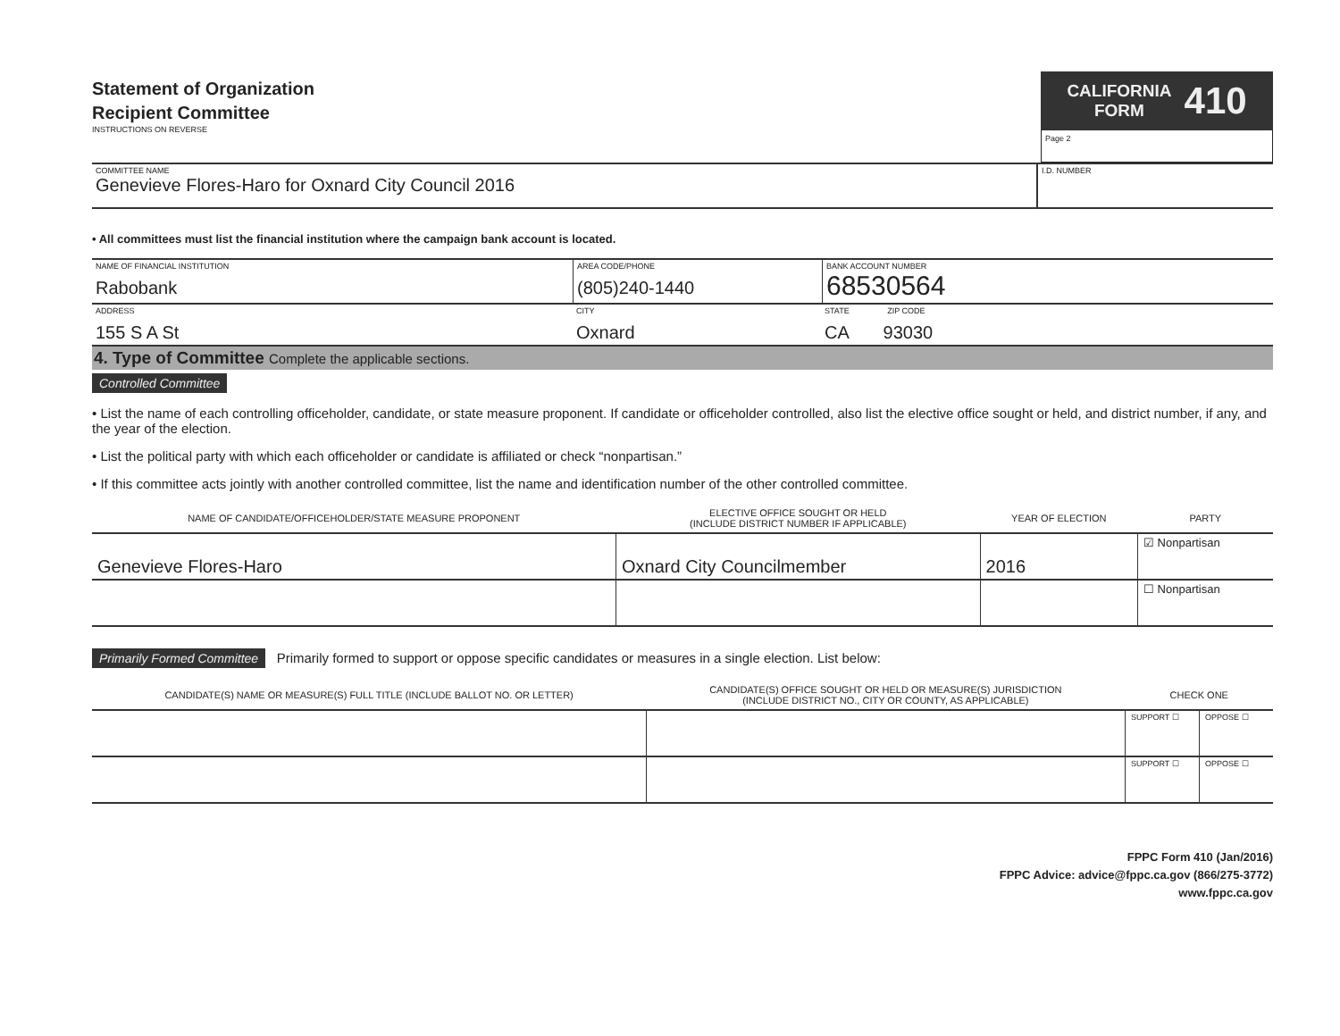Statement of Organization
Recipient Committee
INSTRUCTIONS ON REVERSE
CALIFORNIA
FORM
410
Page 2
COMMITTEE NAME
Genevieve Flores-Haro for Oxnard City Council 2016
I.D. NUMBER
• All committees must list the financial institution where the campaign bank account is located.
NAME OF FINANCIAL INSTITUTION
Rabobank
AREA CODE/PHONE
(805)240-1440
BANK ACCOUNT NUMBER
68530564
ADDRESS
155 S A St
CITY
Oxnard
STATE ZIP CODE
CA 93030
4. Type of Committee Complete the applicable sections.
Controlled Committee
• List the name of each controlling officeholder, candidate, or state measure proponent. If candidate or officeholder controlled, also list the elective office sought or held, and district number, if any, and the year of the election.
• List the political party with which each officeholder or candidate is affiliated or check “nonpartisan.”
• If this committee acts jointly with another controlled committee, list the name and identification number of the other controlled committee.
| NAME OF CANDIDATE/OFFICEHOLDER/STATE MEASURE PROPONENT | ELECTIVE OFFICE SOUGHT OR HELD (INCLUDE DISTRICT NUMBER IF APPLICABLE) | YEAR OF ELECTION | PARTY |
| --- | --- | --- | --- |
| Genevieve Flores-Haro | Oxnard City Councilmember | 2016 | ☑ Nonpartisan |
| | | | ☐ Nonpartisan |
Primarily Formed Committee Primarily formed to support or oppose specific candidates or measures in a single election. List below:
| CANDIDATE(S) NAME OR MEASURE(S) FULL TITLE (INCLUDE BALLOT NO. OR LETTER) | CANDIDATE(S) OFFICE SOUGHT OR HELD OR MEASURE(S) JURISDICTION (INCLUDE DISTRICT NO., CITY OR COUNTY, AS APPLICABLE) | CHECK ONE | |
| --- | --- | --- | --- |
| | | SUPPORT ☐ | OPPOSE ☐ |
| | | SUPPORT ☐ | OPPOSE ☐ |
FPPC Form 410 (Jan/2016)
FPPC Advice: advice@fppc.ca.gov (866/275-3772)
www.fppc.ca.gov